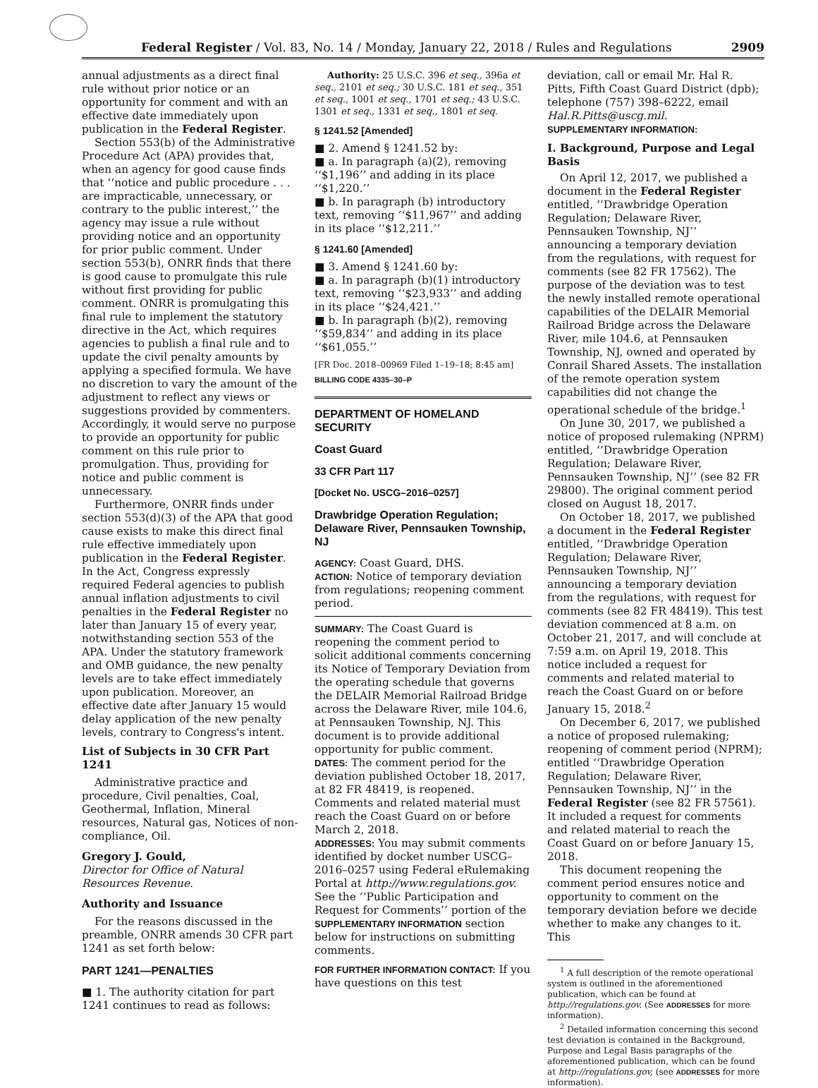Federal Register / Vol. 83, No. 14 / Monday, January 22, 2018 / Rules and Regulations 2909
annual adjustments as a direct final rule without prior notice or an opportunity for comment and with an effective date immediately upon publication in the Federal Register.
Section 553(b) of the Administrative Procedure Act (APA) provides that, when an agency for good cause finds that ‘‘notice and public procedure . . . are impracticable, unnecessary, or contrary to the public interest,’’ the agency may issue a rule without providing notice and an opportunity for prior public comment. Under section 553(b), ONRR finds that there is good cause to promulgate this rule without first providing for public comment. ONRR is promulgating this final rule to implement the statutory directive in the Act, which requires agencies to publish a final rule and to update the civil penalty amounts by applying a specified formula. We have no discretion to vary the amount of the adjustment to reflect any views or suggestions provided by commenters. Accordingly, it would serve no purpose to provide an opportunity for public comment on this rule prior to promulgation. Thus, providing for notice and public comment is unnecessary.
Furthermore, ONRR finds under section 553(d)(3) of the APA that good cause exists to make this direct final rule effective immediately upon publication in the Federal Register. In the Act, Congress expressly required Federal agencies to publish annual inflation adjustments to civil penalties in the Federal Register no later than January 15 of every year, notwithstanding section 553 of the APA. Under the statutory framework and OMB guidance, the new penalty levels are to take effect immediately upon publication. Moreover, an effective date after January 15 would delay application of the new penalty levels, contrary to Congress's intent.
List of Subjects in 30 CFR Part 1241
Administrative practice and procedure, Civil penalties, Coal, Geothermal, Inflation, Mineral resources, Natural gas, Notices of non-compliance, Oil.
Gregory J. Gould,
Director for Office of Natural Resources Revenue.
Authority and Issuance
For the reasons discussed in the preamble, ONRR amends 30 CFR part 1241 as set forth below:
PART 1241—PENALTIES
■ 1. The authority citation for part 1241 continues to read as follows:
Authority: 25 U.S.C. 396 et seq., 396a et seq., 2101 et seq.; 30 U.S.C. 181 et seq., 351 et seq., 1001 et seq., 1701 et seq.; 43 U.S.C. 1301 et seq., 1331 et seq., 1801 et seq.
§ 1241.52 [Amended]
■ 2. Amend § 1241.52 by:
■ a. In paragraph (a)(2), removing ‘‘$1,196’’ and adding in its place ‘‘$1,220.’’
■ b. In paragraph (b) introductory text, removing ‘‘$11,967’’ and adding in its place ‘‘$12,211.’’
§ 1241.60 [Amended]
■ 3. Amend § 1241.60 by:
■ a. In paragraph (b)(1) introductory text, removing ‘‘$23,933’’ and adding in its place ‘‘$24,421.’’
■ b. In paragraph (b)(2), removing ‘‘$59,834’’ and adding in its place ‘‘$61,055.’’
[FR Doc. 2018–00969 Filed 1–19–18; 8:45 am]
BILLING CODE 4335–30–P
DEPARTMENT OF HOMELAND SECURITY
Coast Guard
33 CFR Part 117
[Docket No. USCG–2016–0257]
Drawbridge Operation Regulation; Delaware River, Pennsauken Township, NJ
AGENCY: Coast Guard, DHS.
ACTION: Notice of temporary deviation from regulations; reopening comment period.
SUMMARY: The Coast Guard is reopening the comment period to solicit additional comments concerning its Notice of Temporary Deviation from the operating schedule that governs the DELAIR Memorial Railroad Bridge across the Delaware River, mile 104.6, at Pennsauken Township, NJ. This document is to provide additional opportunity for public comment.
DATES: The comment period for the deviation published October 18, 2017, at 82 FR 48419, is reopened. Comments and related material must reach the Coast Guard on or before March 2, 2018.
ADDRESSES: You may submit comments identified by docket number USCG–2016–0257 using Federal eRulemaking Portal at http://www.regulations.gov. See the ‘‘Public Participation and Request for Comments’’ portion of the SUPPLEMENTARY INFORMATION section below for instructions on submitting comments.
FOR FURTHER INFORMATION CONTACT: If you have questions on this test
deviation, call or email Mr. Hal R. Pitts, Fifth Coast Guard District (dpb); telephone (757) 398–6222, email Hal.R.Pitts@uscg.mil.
SUPPLEMENTARY INFORMATION:
I. Background, Purpose and Legal Basis
On April 12, 2017, we published a document in the Federal Register entitled, ‘‘Drawbridge Operation Regulation; Delaware River, Pennsauken Township, NJ’’ announcing a temporary deviation from the regulations, with request for comments (see 82 FR 17562). The purpose of the deviation was to test the newly installed remote operational capabilities of the DELAIR Memorial Railroad Bridge across the Delaware River, mile 104.6, at Pennsauken Township, NJ, owned and operated by Conrail Shared Assets. The installation of the remote operation system capabilities did not change the operational schedule of the bridge.<sup>1</sup>
On June 30, 2017, we published a notice of proposed rulemaking (NPRM) entitled, ‘‘Drawbridge Operation Regulation; Delaware River, Pennsauken Township, NJ’’ (see 82 FR 29800). The original comment period closed on August 18, 2017.
On October 18, 2017, we published a document in the Federal Register entitled, ‘‘Drawbridge Operation Regulation; Delaware River, Pennsauken Township, NJ’’ announcing a temporary deviation from the regulations, with request for comments (see 82 FR 48419). This test deviation commenced at 8 a.m. on October 21, 2017, and will conclude at 7:59 a.m. on April 19, 2018. This notice included a request for comments and related material to reach the Coast Guard on or before January 15, 2018.<sup>2</sup>
On December 6, 2017, we published a notice of proposed rulemaking; reopening of comment period (NPRM); entitled ‘‘Drawbridge Operation Regulation; Delaware River, Pennsauken Township, NJ’’ in the Federal Register (see 82 FR 57561). It included a request for comments and related material to reach the Coast Guard on or before January 15, 2018.
This document reopening the comment period ensures notice and opportunity to comment on the temporary deviation before we decide whether to make any changes to it. This
<sup>1</sup> A full description of the remote operational system is outlined in the aforementioned publication, which can be found at http://regulations.gov. (See ADDRESSES for more information).
<sup>2</sup> Detailed information concerning this second test deviation is contained in the Background, Purpose and Legal Basis paragraphs of the aforementioned publication, which can be found at http://regulations.gov, (see ADDRESSES for more information).